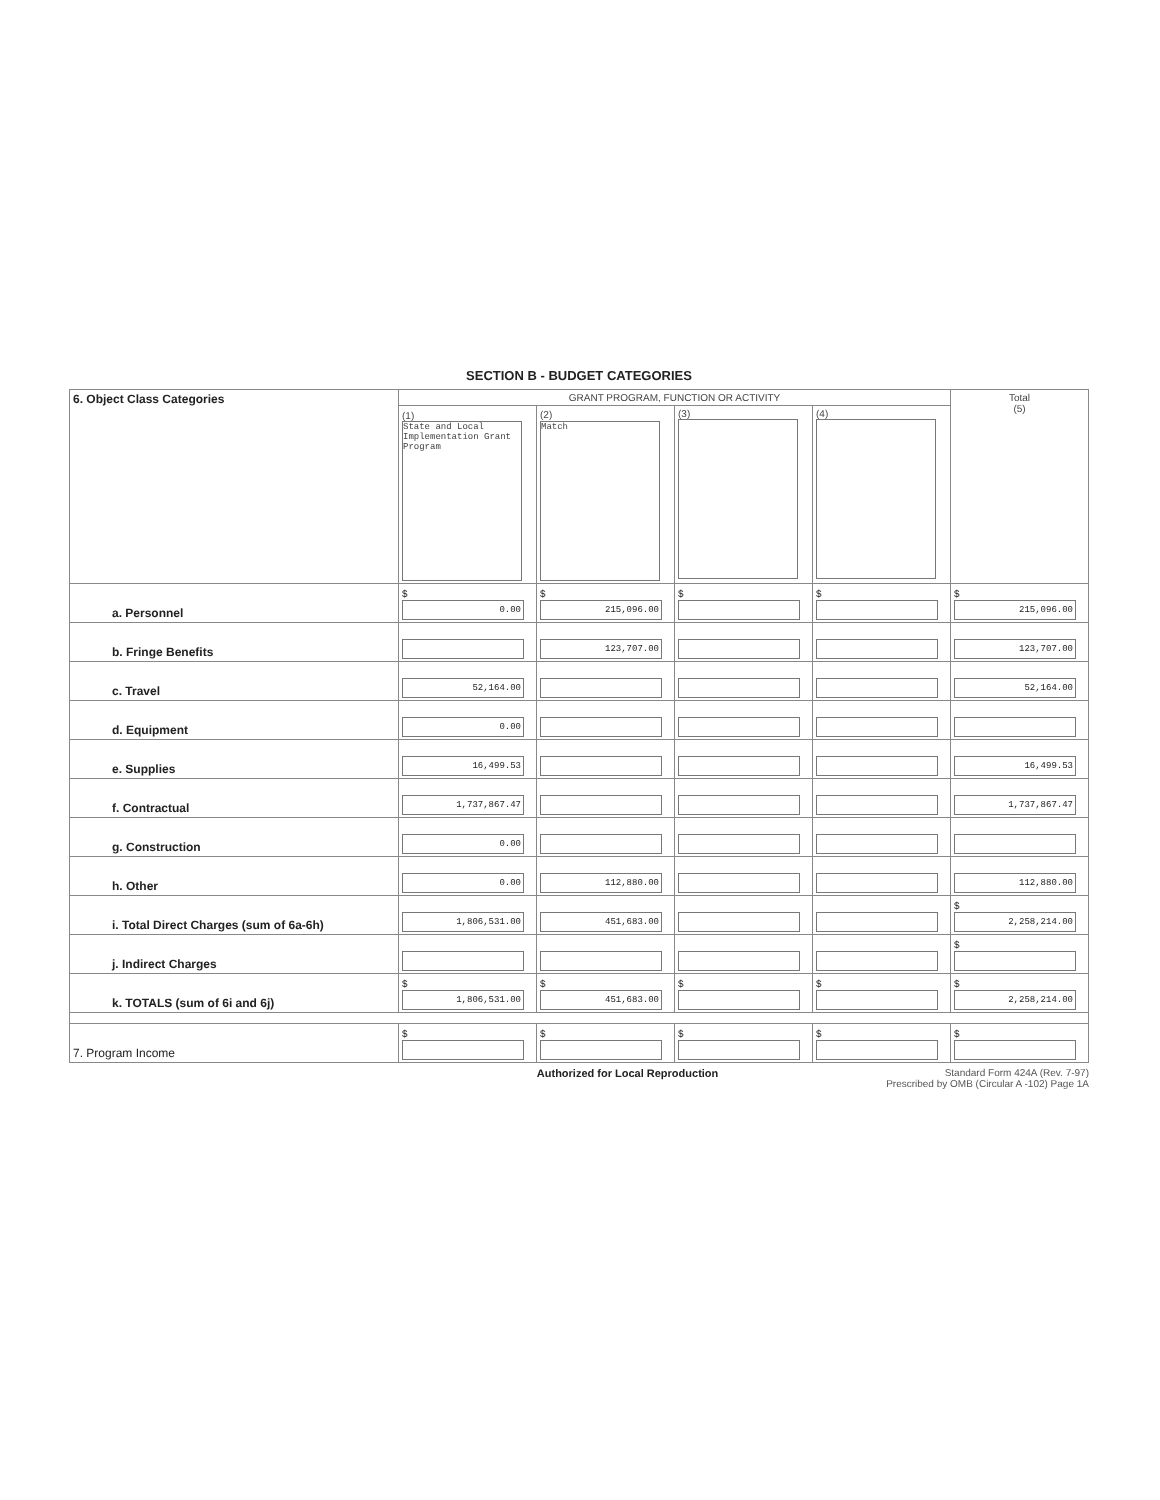SECTION B - BUDGET CATEGORIES
| 6. Object Class Categories | GRANT PROGRAM, FUNCTION OR ACTIVITY | | | | Total (5) |
| | (1) State and Local Implementation Grant Program | (2) Match | (3) | (4) | |
| a. Personnel | $ 0.00 | $ 215,096.00 | $ | $ | $ 215,096.00 |
| b. Fringe Benefits | | 123,707.00 | | | 123,707.00 |
| c. Travel | 52,164.00 | | | | 52,164.00 |
| d. Equipment | 0.00 | | | | |
| e. Supplies | 16,499.53 | | | | 16,499.53 |
| f. Contractual | 1,737,867.47 | | | | 1,737,867.47 |
| g. Construction | 0.00 | | | | |
| h. Other | 0.00 | 112,880.00 | | | 112,880.00 |
| i. Total Direct Charges (sum of 6a-6h) | 1,806,531.00 | 451,683.00 | | | $ 2,258,214.00 |
| j. Indirect Charges | | | | | $ |
| k. TOTALS (sum of 6i and 6j) | $ 1,806,531.00 | $ 451,683.00 | $ | $ | $ 2,258,214.00 |
| 7. Program Income | $ | $ | $ | $ | $ |
Authorized for Local Reproduction Standard Form 424A (Rev. 7-97)
Prescribed by OMB (Circular A -102) Page 1A